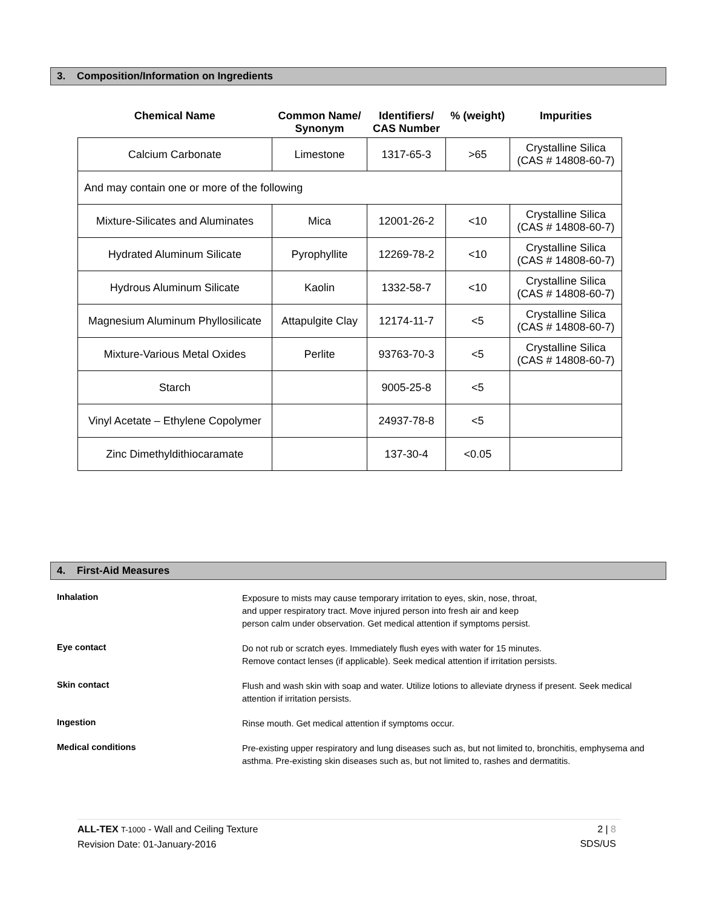3. Composition/Information on Ingredients
| Chemical Name | Common Name/ Synonym | Identifiers/ CAS Number | % (weight) | Impurities |
| --- | --- | --- | --- | --- |
| Calcium Carbonate | Limestone | 1317-65-3 | >65 | Crystalline Silica (CAS # 14808-60-7) |
| And may contain one or more of the following | | | | |
| Mixture-Silicates and Aluminates | Mica | 12001-26-2 | <10 | Crystalline Silica (CAS # 14808-60-7) |
| Hydrated Aluminum Silicate | Pyrophyllite | 12269-78-2 | <10 | Crystalline Silica (CAS # 14808-60-7) |
| Hydrous Aluminum Silicate | Kaolin | 1332-58-7 | <10 | Crystalline Silica (CAS # 14808-60-7) |
| Magnesium Aluminum Phyllosilicate | Attapulgite Clay | 12174-11-7 | <5 | Crystalline Silica (CAS # 14808-60-7) |
| Mixture-Various Metal Oxides | Perlite | 93763-70-3 | <5 | Crystalline Silica (CAS # 14808-60-7) |
| Starch | | 9005-25-8 | <5 | |
| Vinyl Acetate – Ethylene Copolymer | | 24937-78-8 | <5 | |
| Zinc Dimethyldithiocaramate | | 137-30-4 | <0.05 | |
4. First-Aid Measures
Inhalation
Exposure to mists may cause temporary irritation to eyes, skin, nose, throat,
and upper respiratory tract. Move injured person into fresh air and keep
person calm under observation. Get medical attention if symptoms persist.
Eye contact
Do not rub or scratch eyes. Immediately flush eyes with water for 15 minutes.
Remove contact lenses (if applicable). Seek medical attention if irritation persists.
Skin contact
Flush and wash skin with soap and water. Utilize lotions to alleviate dryness if present. Seek medical attention if irritation persists.
Ingestion
Rinse mouth. Get medical attention if symptoms occur.
Medical conditions
Pre-existing upper respiratory and lung diseases such as, but not limited to, bronchitis, emphysema and asthma. Pre-existing skin diseases such as, but not limited to, rashes and dermatitis.
ALL-TEX T-1000 - Wall and Ceiling Texture
Revision Date: 01-January-2016
2 | 8
SDS/US